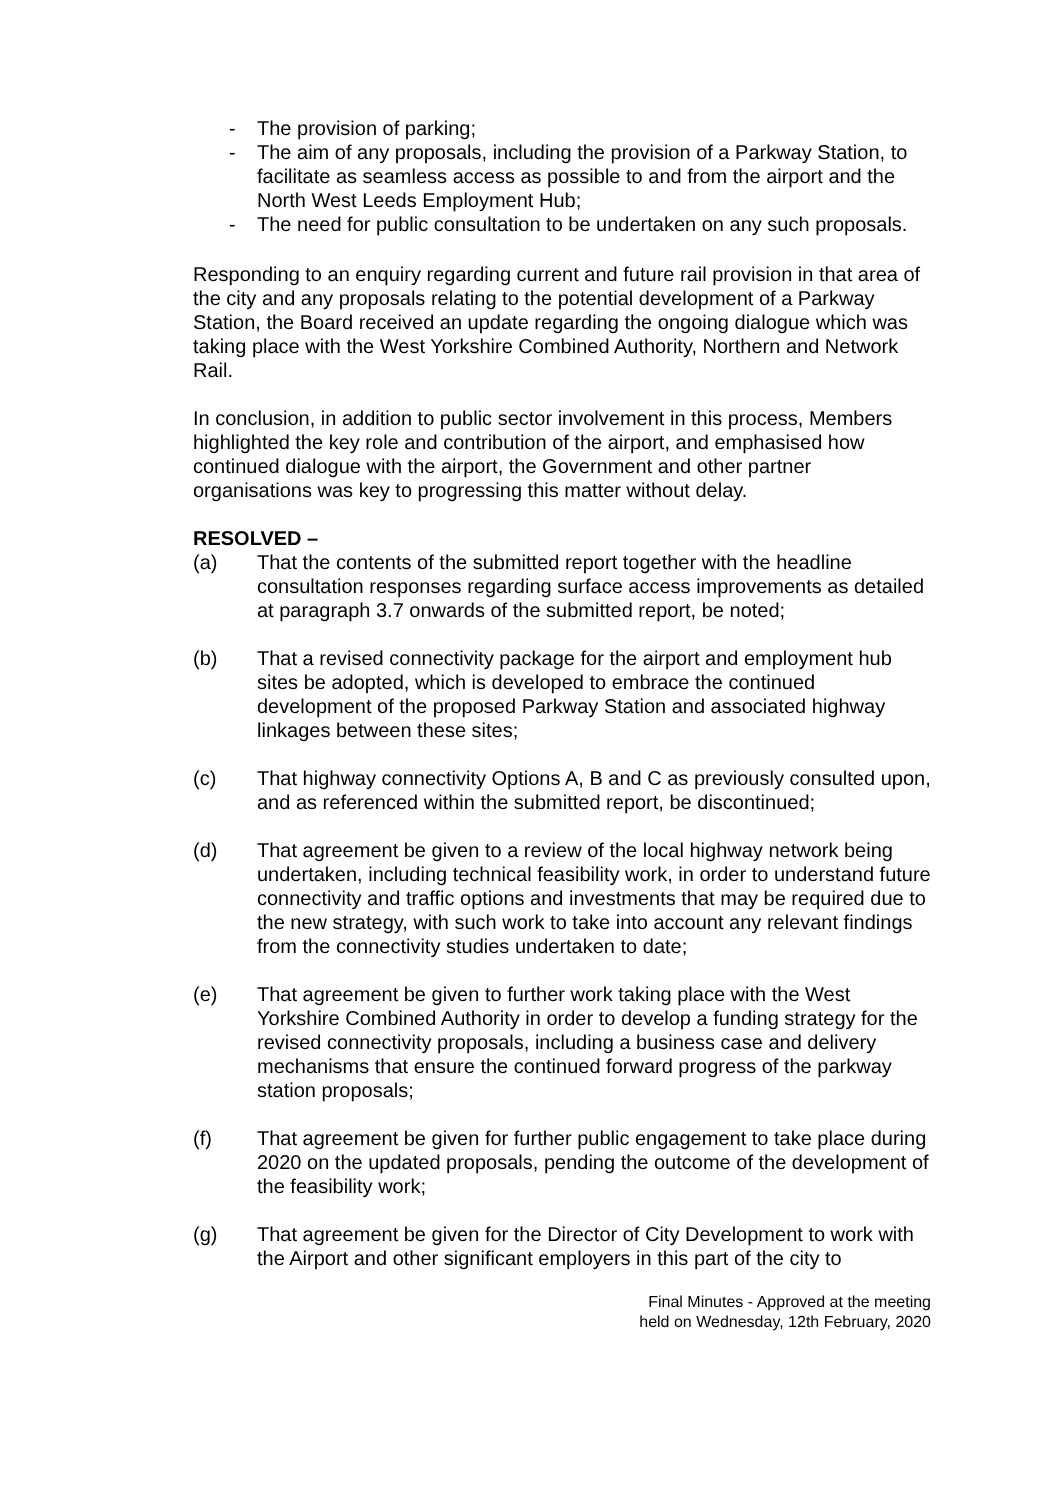- The provision of parking;
- The aim of any proposals, including the provision of a Parkway Station, to facilitate as seamless access as possible to and from the airport and the North West Leeds Employment Hub;
- The need for public consultation to be undertaken on any such proposals.
Responding to an enquiry regarding current and future rail provision in that area of the city and any proposals relating to the potential development of a Parkway Station, the Board received an update regarding the ongoing dialogue which was taking place with the West Yorkshire Combined Authority, Northern and Network Rail.
In conclusion, in addition to public sector involvement in this process, Members highlighted the key role and contribution of the airport, and emphasised how continued dialogue with the airport, the Government and other partner organisations was key to progressing this matter without delay.
RESOLVED –
(a) That the contents of the submitted report together with the headline consultation responses regarding surface access improvements as detailed at paragraph 3.7 onwards of the submitted report, be noted;
(b) That a revised connectivity package for the airport and employment hub sites be adopted, which is developed to embrace the continued development of the proposed Parkway Station and associated highway linkages between these sites;
(c) That highway connectivity Options A, B and C as previously consulted upon, and as referenced within the submitted report, be discontinued;
(d) That agreement be given to a review of the local highway network being undertaken, including technical feasibility work, in order to understand future connectivity and traffic options and investments that may be required due to the new strategy, with such work to take into account any relevant findings from the connectivity studies undertaken to date;
(e) That agreement be given to further work taking place with the West Yorkshire Combined Authority in order to develop a funding strategy for the revised connectivity proposals, including a business case and delivery mechanisms that ensure the continued forward progress of the parkway station proposals;
(f) That agreement be given for further public engagement to take place during 2020 on the updated proposals, pending the outcome of the development of the feasibility work;
(g) That agreement be given for the Director of City Development to work with the Airport and other significant employers in this part of the city to
Final Minutes - Approved at the meeting
held on Wednesday, 12th February, 2020